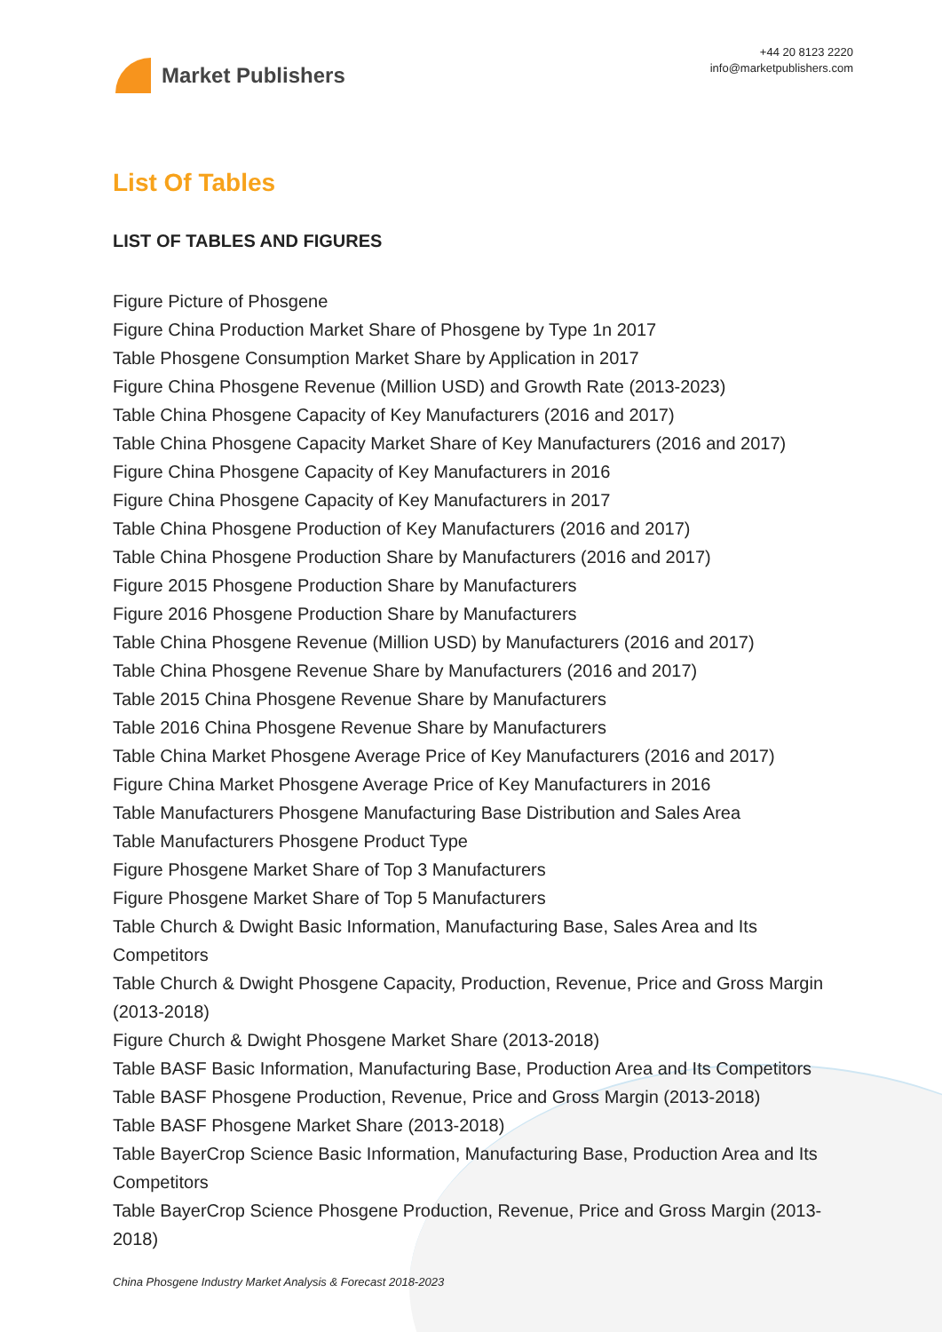Market Publishers
+44 20 8123 2220
info@marketpublishers.com
List Of Tables
LIST OF TABLES AND FIGURES
Figure Picture of Phosgene
Figure China Production Market Share of Phosgene by Type 1n 2017
Table Phosgene Consumption Market Share by Application in 2017
Figure China Phosgene Revenue (Million USD) and Growth Rate (2013-2023)
Table China Phosgene Capacity of Key Manufacturers (2016 and 2017)
Table China Phosgene Capacity Market Share of Key Manufacturers (2016 and 2017)
Figure China Phosgene Capacity of Key Manufacturers in 2016
Figure China Phosgene Capacity of Key Manufacturers in 2017
Table China Phosgene Production of Key Manufacturers (2016 and 2017)
Table China Phosgene Production Share by Manufacturers (2016 and 2017)
Figure 2015 Phosgene Production Share by Manufacturers
Figure 2016 Phosgene Production Share by Manufacturers
Table China Phosgene Revenue (Million USD) by Manufacturers (2016 and 2017)
Table China Phosgene Revenue Share by Manufacturers (2016 and 2017)
Table 2015 China Phosgene Revenue Share by Manufacturers
Table 2016 China Phosgene Revenue Share by Manufacturers
Table China Market Phosgene Average Price of Key Manufacturers (2016 and 2017)
Figure China Market Phosgene Average Price of Key Manufacturers in 2016
Table Manufacturers Phosgene Manufacturing Base Distribution and Sales Area
Table Manufacturers Phosgene Product Type
Figure Phosgene Market Share of Top 3 Manufacturers
Figure Phosgene Market Share of Top 5 Manufacturers
Table Church & Dwight Basic Information, Manufacturing Base, Sales Area and Its Competitors
Table Church & Dwight Phosgene Capacity, Production, Revenue, Price and Gross Margin (2013-2018)
Figure Church & Dwight Phosgene Market Share (2013-2018)
Table BASF Basic Information, Manufacturing Base, Production Area and Its Competitors
Table BASF Phosgene Production, Revenue, Price and Gross Margin (2013-2018)
Table BASF Phosgene Market Share (2013-2018)
Table BayerCrop Science Basic Information, Manufacturing Base, Production Area and Its Competitors
Table BayerCrop Science Phosgene Production, Revenue, Price and Gross Margin (2013-2018)
China Phosgene Industry Market Analysis & Forecast 2018-2023